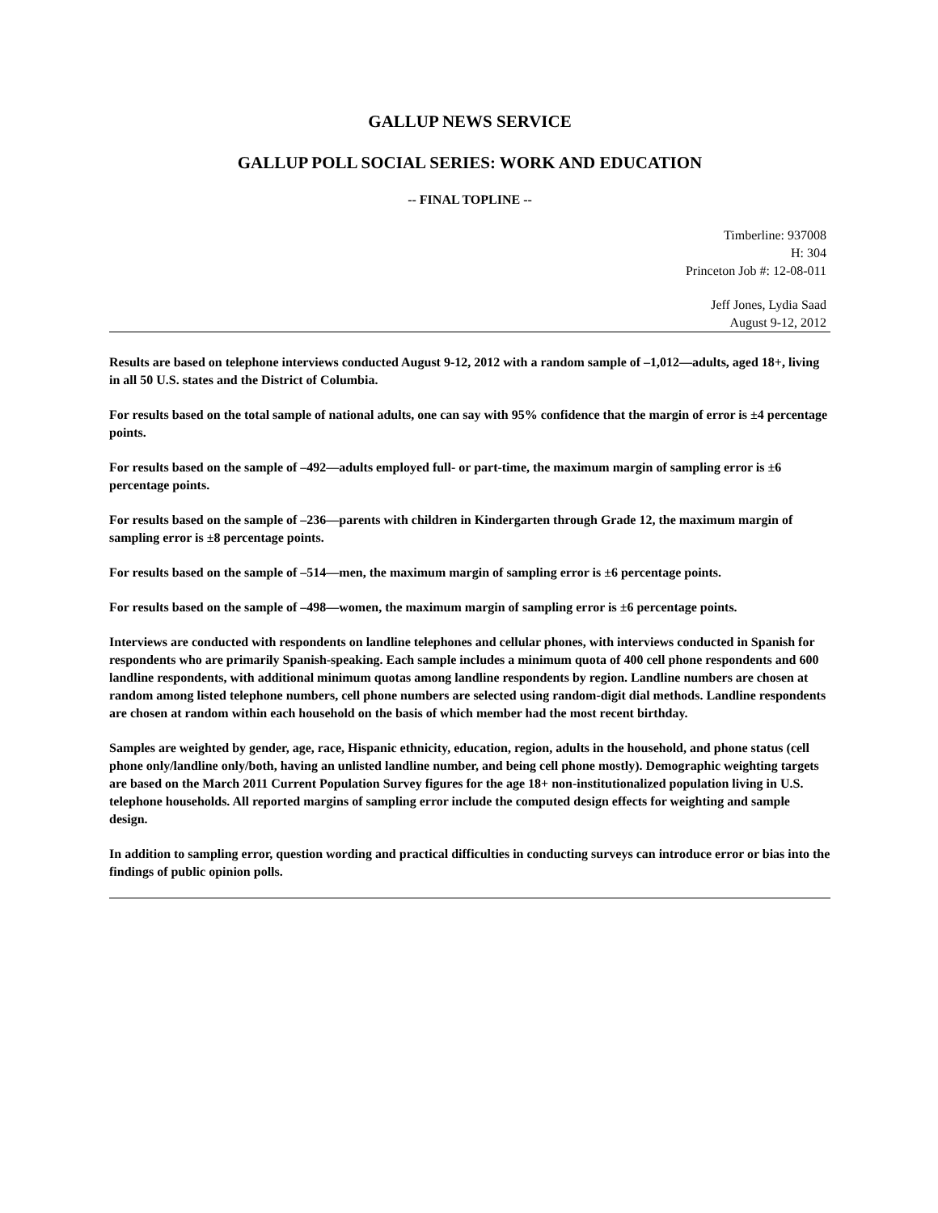GALLUP NEWS SERVICE
GALLUP POLL SOCIAL SERIES: WORK AND EDUCATION
-- FINAL TOPLINE --
Timberline: 937008
H: 304
Princeton Job #: 12-08-011
Jeff Jones, Lydia Saad
August 9-12, 2012
Results are based on telephone interviews conducted August 9-12, 2012 with a random sample of –1,012—adults, aged 18+, living in all 50 U.S. states and the District of Columbia.
For results based on the total sample of national adults, one can say with 95% confidence that the margin of error is ±4 percentage points.
For results based on the sample of –492—adults employed full- or part-time, the maximum margin of sampling error is ±6 percentage points.
For results based on the sample of –236—parents with children in Kindergarten through Grade 12, the maximum margin of sampling error is ±8 percentage points.
For results based on the sample of –514—men, the maximum margin of sampling error is ±6 percentage points.
For results based on the sample of –498—women, the maximum margin of sampling error is ±6 percentage points.
Interviews are conducted with respondents on landline telephones and cellular phones, with interviews conducted in Spanish for respondents who are primarily Spanish-speaking. Each sample includes a minimum quota of 400 cell phone respondents and 600 landline respondents, with additional minimum quotas among landline respondents by region. Landline numbers are chosen at random among listed telephone numbers, cell phone numbers are selected using random-digit dial methods. Landline respondents are chosen at random within each household on the basis of which member had the most recent birthday.
Samples are weighted by gender, age, race, Hispanic ethnicity, education, region, adults in the household, and phone status (cell phone only/landline only/both, having an unlisted landline number, and being cell phone mostly). Demographic weighting targets are based on the March 2011 Current Population Survey figures for the age 18+ non-institutionalized population living in U.S. telephone households. All reported margins of sampling error include the computed design effects for weighting and sample design.
In addition to sampling error, question wording and practical difficulties in conducting surveys can introduce error or bias into the findings of public opinion polls.